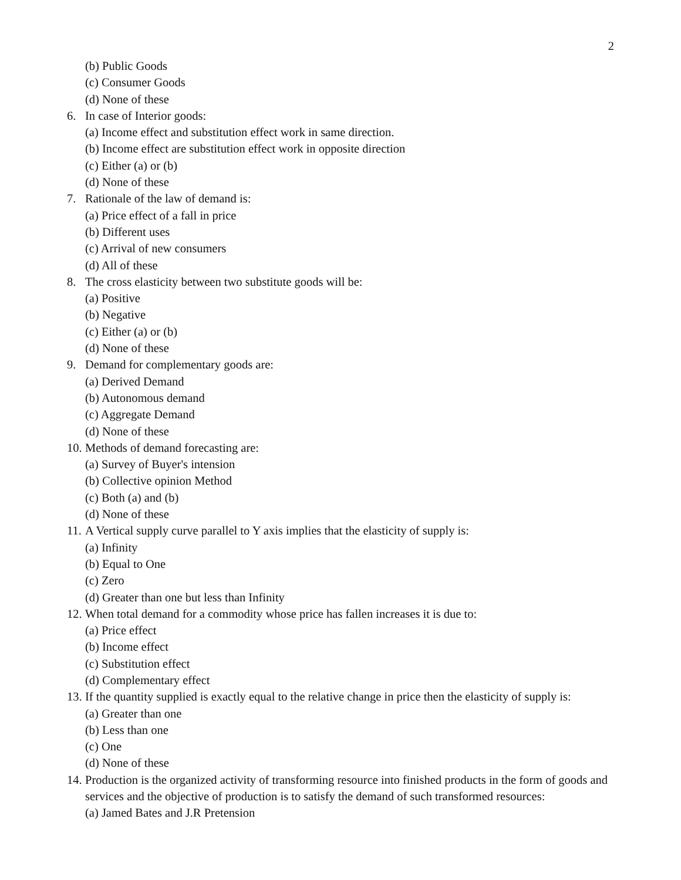2
(b) Public Goods
(c) Consumer Goods
(d) None of these
6. In case of Interior goods:
(a) Income effect and substitution effect work in same direction.
(b) Income effect are substitution effect work in opposite direction
(c) Either (a) or (b)
(d) None of these
7. Rationale of the law of demand is:
(a) Price effect of a fall in price
(b) Different uses
(c) Arrival of new consumers
(d) All of these
8. The cross elasticity between two substitute goods will be:
(a) Positive
(b) Negative
(c) Either (a) or (b)
(d) None of these
9. Demand for complementary goods are:
(a) Derived Demand
(b) Autonomous demand
(c) Aggregate Demand
(d) None of these
10. Methods of demand forecasting are:
(a) Survey of Buyer's intension
(b) Collective opinion Method
(c) Both (a) and (b)
(d) None of these
11. A Vertical supply curve parallel to Y axis implies that the elasticity of supply is:
(a) Infinity
(b) Equal to One
(c) Zero
(d) Greater than one but less than Infinity
12. When total demand for a commodity whose price has fallen increases it is due to:
(a) Price effect
(b) Income effect
(c) Substitution effect
(d) Complementary effect
13. If the quantity supplied is exactly equal to the relative change in price then the elasticity of supply is:
(a) Greater than one
(b) Less than one
(c) One
(d) None of these
14. Production is the organized activity of transforming resource into finished products in the form of goods and services and the objective of production is to satisfy the demand of such transformed resources:
(a) Jamed Bates and J.R Pretension